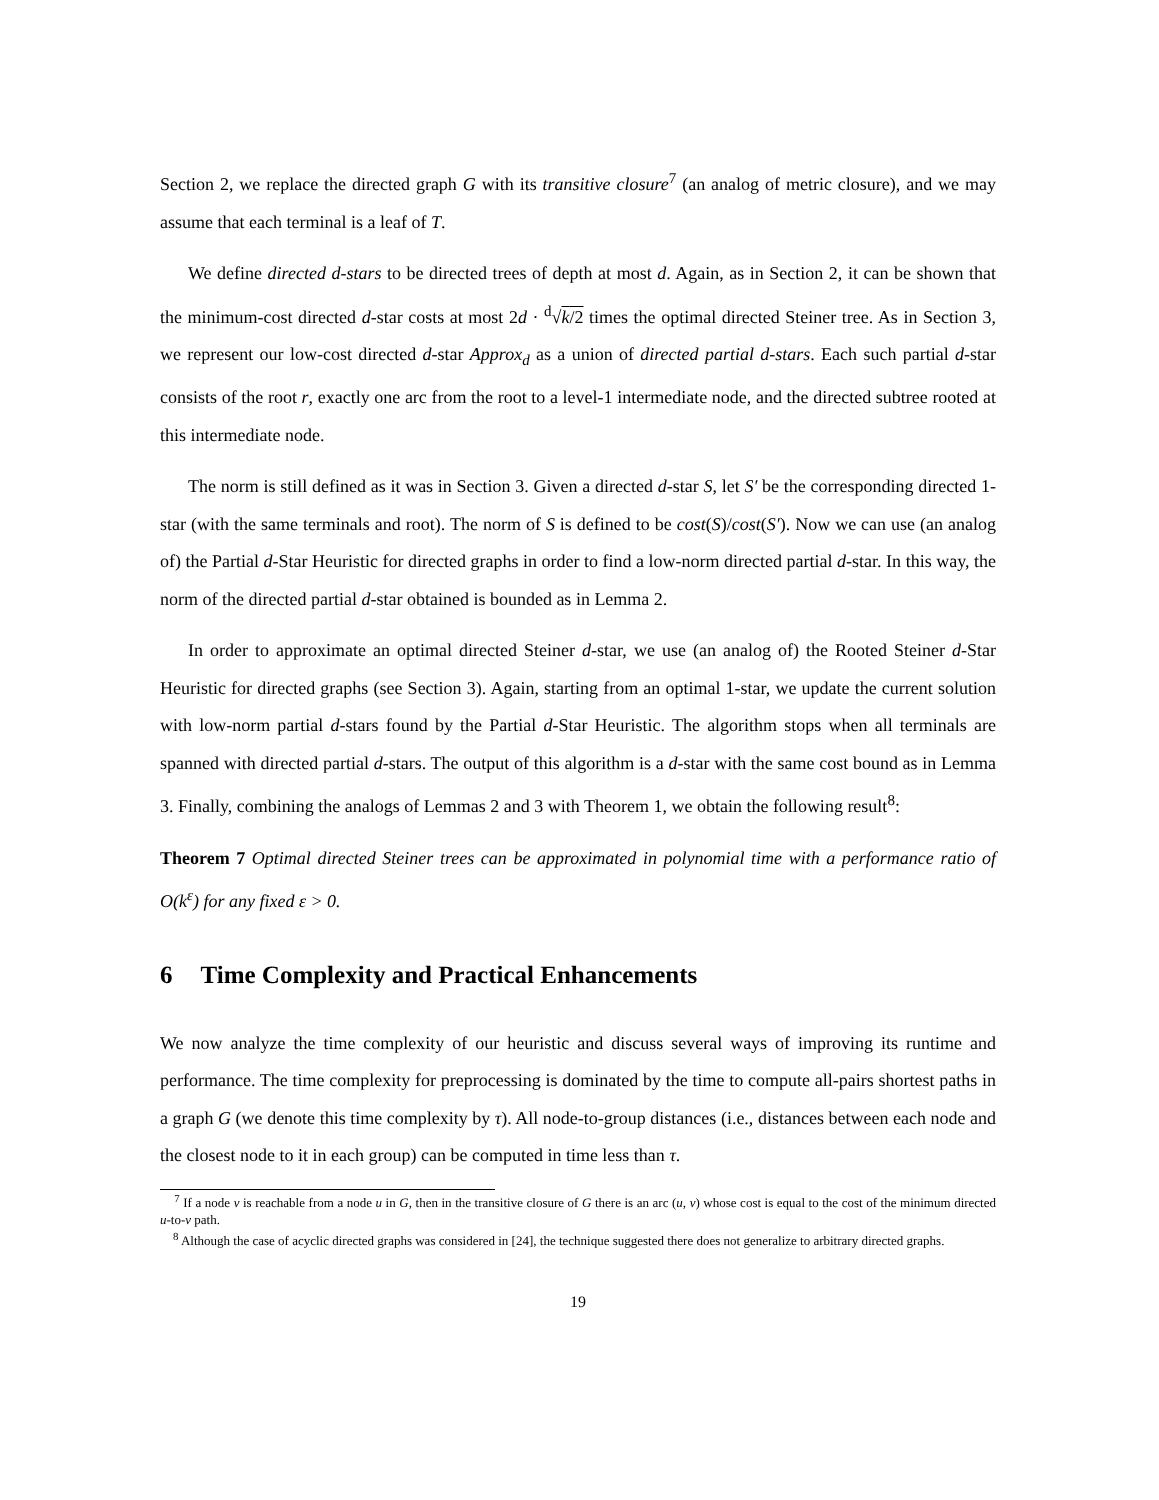Section 2, we replace the directed graph G with its transitive closure<sup>7</sup> (an analog of metric closure), and we may assume that each terminal is a leaf of T.
We define directed d-stars to be directed trees of depth at most d. Again, as in Section 2, it can be shown that the minimum-cost directed d-star costs at most 2d · <sup>d</sup>√k/2 times the optimal directed Steiner tree. As in Section 3, we represent our low-cost directed d-star Approx<sub>d</sub> as a union of directed partial d-stars. Each such partial d-star consists of the root r, exactly one arc from the root to a level-1 intermediate node, and the directed subtree rooted at this intermediate node.
The norm is still defined as it was in Section 3. Given a directed d-star S, let S′ be the corresponding directed 1-star (with the same terminals and root). The norm of S is defined to be cost(S)/cost(S′). Now we can use (an analog of) the Partial d-Star Heuristic for directed graphs in order to find a low-norm directed partial d-star. In this way, the norm of the directed partial d-star obtained is bounded as in Lemma 2.
In order to approximate an optimal directed Steiner d-star, we use (an analog of) the Rooted Steiner d-Star Heuristic for directed graphs (see Section 3). Again, starting from an optimal 1-star, we update the current solution with low-norm partial d-stars found by the Partial d-Star Heuristic. The algorithm stops when all terminals are spanned with directed partial d-stars. The output of this algorithm is a d-star with the same cost bound as in Lemma 3. Finally, combining the analogs of Lemmas 2 and 3 with Theorem 1, we obtain the following result<sup>8</sup>:
Theorem 7 Optimal directed Steiner trees can be approximated in polynomial time with a performance ratio of O(k<sup>ε</sup>) for any fixed ε > 0.
6 Time Complexity and Practical Enhancements
We now analyze the time complexity of our heuristic and discuss several ways of improving its runtime and performance. The time complexity for preprocessing is dominated by the time to compute all-pairs shortest paths in a graph G (we denote this time complexity by τ). All node-to-group distances (i.e., distances between each node and the closest node to it in each group) can be computed in time less than τ.
<sup>7</sup> If a node v is reachable from a node u in G, then in the transitive closure of G there is an arc (u, v) whose cost is equal to the cost of the minimum directed u-to-v path.
<sup>8</sup> Although the case of acyclic directed graphs was considered in [24], the technique suggested there does not generalize to arbitrary directed graphs.
19